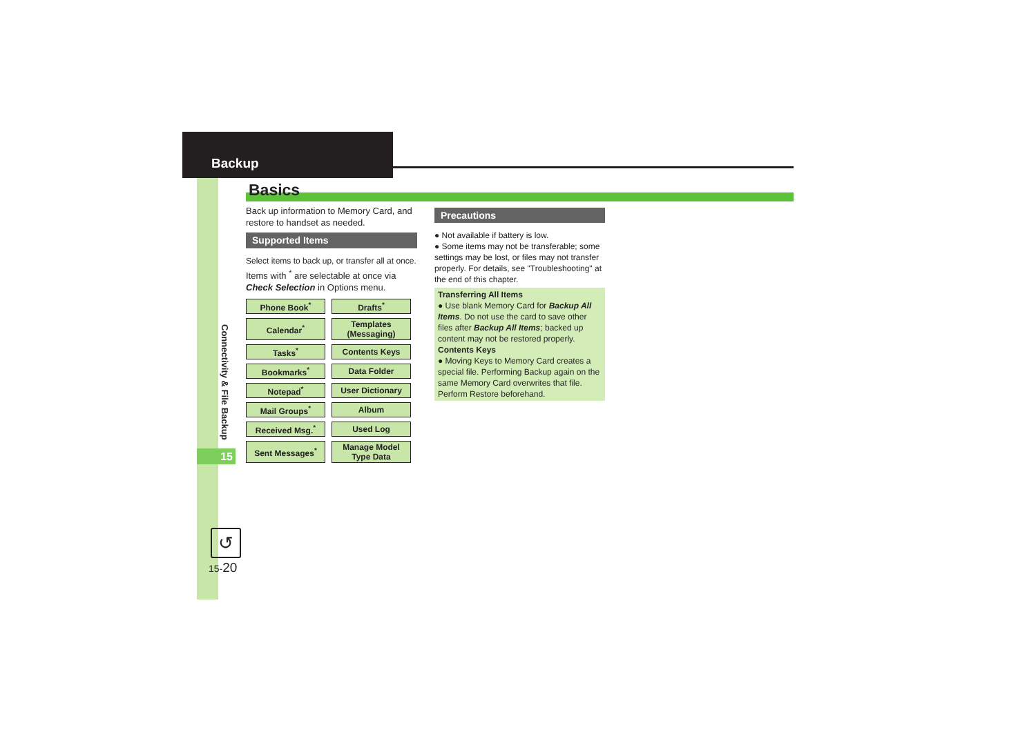Backup
15
Connectivity & File Backup
Basics
Back up information to Memory Card, and restore to handset as needed.
Supported Items
Select items to back up, or transfer all at once.
Items with <sup>*</sup> are selectable at once via Check Selection in Options menu.
| Phone Book<sup>*</sup> | Drafts<sup>*</sup> |
| Calendar<sup>*</sup> | Templates (Messaging) |
| Tasks<sup>*</sup> | Contents Keys |
| Bookmarks<sup>*</sup> | Data Folder |
| Notepad<sup>*</sup> | User Dictionary |
| Mail Groups<sup>*</sup> | Album |
| Received Msg.<sup>*</sup> | Used Log |
| Sent Messages<sup>*</sup> | Manage Model Type Data |
Precautions
● Not available if battery is low.
● Some items may not be transferable; some settings may be lost, or files may not transfer properly. For details, see "Troubleshooting" at the end of this chapter.
Transferring All Items
● Use blank Memory Card for Backup All Items. Do not use the card to save other files after Backup All Items; backed up content may not be restored properly.
Contents Keys
● Moving Keys to Memory Card creates a special file. Performing Backup again on the same Memory Card overwrites that file. Perform Restore beforehand.
↺
15-20